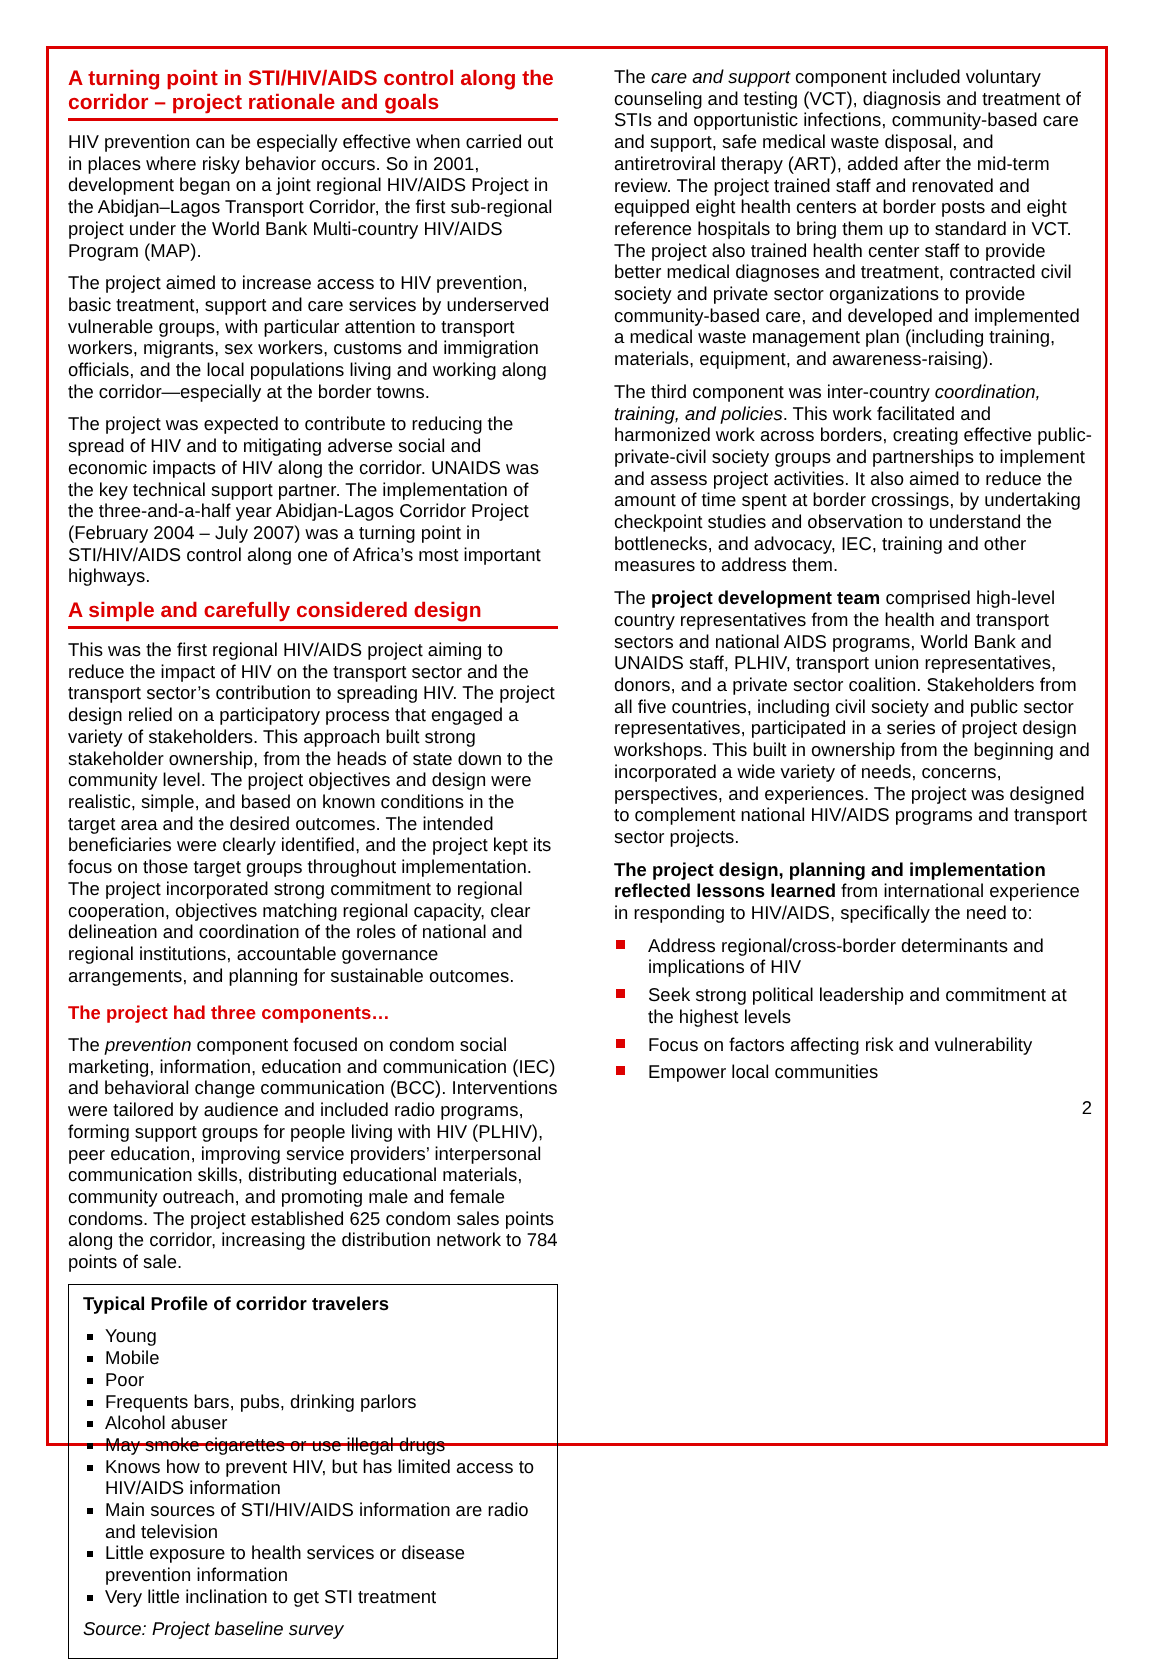A turning point in STI/HIV/AIDS control along the corridor – project rationale and goals
HIV prevention can be especially effective when carried out in places where risky behavior occurs. So in 2001, development began on a joint regional HIV/AIDS Project in the Abidjan–Lagos Transport Corridor, the first sub-regional project under the World Bank Multi-country HIV/AIDS Program (MAP).
The project aimed to increase access to HIV prevention, basic treatment, support and care services by underserved vulnerable groups, with particular attention to transport workers, migrants, sex workers, customs and immigration officials, and the local populations living and working along the corridor—especially at the border towns.
The project was expected to contribute to reducing the spread of HIV and to mitigating adverse social and economic impacts of HIV along the corridor. UNAIDS was the key technical support partner. The implementation of the three-and-a-half year Abidjan-Lagos Corridor Project (February 2004 – July 2007) was a turning point in STI/HIV/AIDS control along one of Africa’s most important highways.
A simple and carefully considered design
This was the first regional HIV/AIDS project aiming to reduce the impact of HIV on the transport sector and the transport sector’s contribution to spreading HIV. The project design relied on a participatory process that engaged a variety of stakeholders. This approach built strong stakeholder ownership, from the heads of state down to the community level. The project objectives and design were realistic, simple, and based on known conditions in the target area and the desired outcomes. The intended beneficiaries were clearly identified, and the project kept its focus on those target groups throughout implementation. The project incorporated strong commitment to regional cooperation, objectives matching regional capacity, clear delineation and coordination of the roles of national and regional institutions, accountable governance arrangements, and planning for sustainable outcomes.
The project had three components…
The prevention component focused on condom social marketing, information, education and communication (IEC) and behavioral change communication (BCC). Interventions were tailored by audience and included radio programs, forming support groups for people living with HIV (PLHIV), peer education, improving service providers’ interpersonal communication skills, distributing educational materials, community outreach, and promoting male and female condoms. The project established 625 condom sales points along the corridor, increasing the distribution network to 784 points of sale.
Typical Profile of corridor travelers
Young
Mobile
Poor
Frequents bars, pubs, drinking parlors
Alcohol abuser
May smoke cigarettes or use illegal drugs
Knows how to prevent HIV, but has limited access to HIV/AIDS information
Main sources of STI/HIV/AIDS information are radio and television
Little exposure to health services or disease prevention information
Very little inclination to get STI treatment
Source: Project baseline survey
The care and support component included voluntary counseling and testing (VCT), diagnosis and treatment of STIs and opportunistic infections, community-based care and support, safe medical waste disposal, and antiretroviral therapy (ART), added after the mid-term review. The project trained staff and renovated and equipped eight health centers at border posts and eight reference hospitals to bring them up to standard in VCT. The project also trained health center staff to provide better medical diagnoses and treatment, contracted civil society and private sector organizations to provide community-based care, and developed and implemented a medical waste management plan (including training, materials, equipment, and awareness-raising).
The third component was inter-country coordination, training, and policies. This work facilitated and harmonized work across borders, creating effective public-private-civil society groups and partnerships to implement and assess project activities. It also aimed to reduce the amount of time spent at border crossings, by undertaking checkpoint studies and observation to understand the bottlenecks, and advocacy, IEC, training and other measures to address them.
The project development team comprised high-level country representatives from the health and transport sectors and national AIDS programs, World Bank and UNAIDS staff, PLHIV, transport union representatives, donors, and a private sector coalition. Stakeholders from all five countries, including civil society and public sector representatives, participated in a series of project design workshops. This built in ownership from the beginning and incorporated a wide variety of needs, concerns, perspectives, and experiences. The project was designed to complement national HIV/AIDS programs and transport sector projects.
The project design, planning and implementation reflected lessons learned from international experience in responding to HIV/AIDS, specifically the need to:
Address regional/cross-border determinants and implications of HIV
Seek strong political leadership and commitment at the highest levels
Focus on factors affecting risk and vulnerability
Empower local communities
2